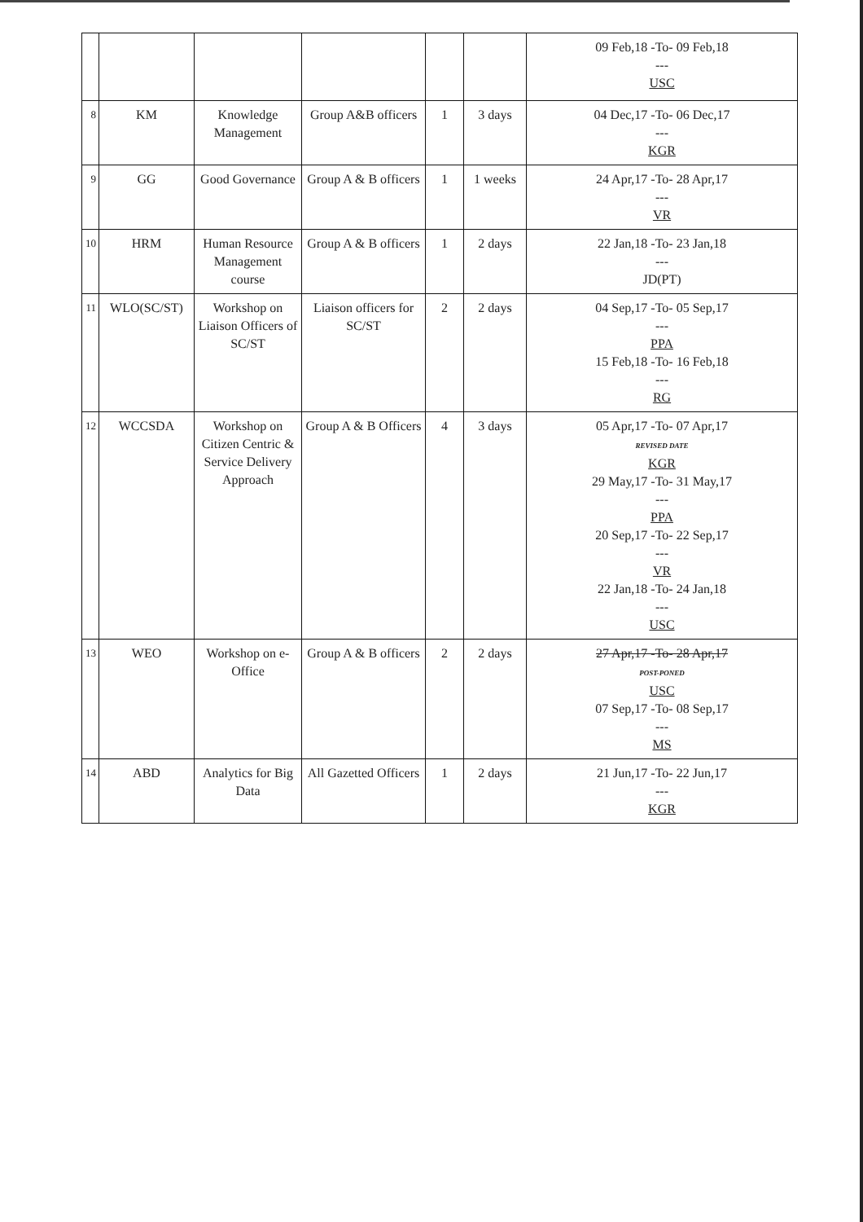| | | | | | | 09 Feb,18 -To- 09 Feb,18 --- USC |
| 8 | KM | Knowledge Management | Group A&B officers | 1 | 3 days | 04 Dec,17 -To- 06 Dec,17 --- KGR |
| 9 | GG | Good Governance | Group A & B officers | 1 | 1 weeks | 24 Apr,17 -To- 28 Apr,17 --- VR |
| 10 | HRM | Human Resource Management course | Group A & B officers | 1 | 2 days | 22 Jan,18 -To- 23 Jan,18 --- JD(PT) |
| 11 | WLO(SC/ST) | Workshop on Liaison Officers of SC/ST | Liaison officers for SC/ST | 2 | 2 days | 04 Sep,17 -To- 05 Sep,17 --- PPA 15 Feb,18 -To- 16 Feb,18 --- RG |
| 12 | WCCSDA | Workshop on Citizen Centric & Service Delivery Approach | Group A & B Officers | 4 | 3 days | 05 Apr,17 -To- 07 Apr,17 REVISED DATE KGR 29 May,17 -To- 31 May,17 --- PPA 20 Sep,17 -To- 22 Sep,17 --- VR 22 Jan,18 -To- 24 Jan,18 --- USC |
| 13 | WEO | Workshop on e-Office | Group A & B officers | 2 | 2 days | 27 Apr,17 -To- 28 Apr,17 POST-PONED USC 07 Sep,17 -To- 08 Sep,17 --- MS |
| 14 | ABD | Analytics for Big Data | All Gazetted Officers | 1 | 2 days | 21 Jun,17 -To- 22 Jun,17 --- KGR |